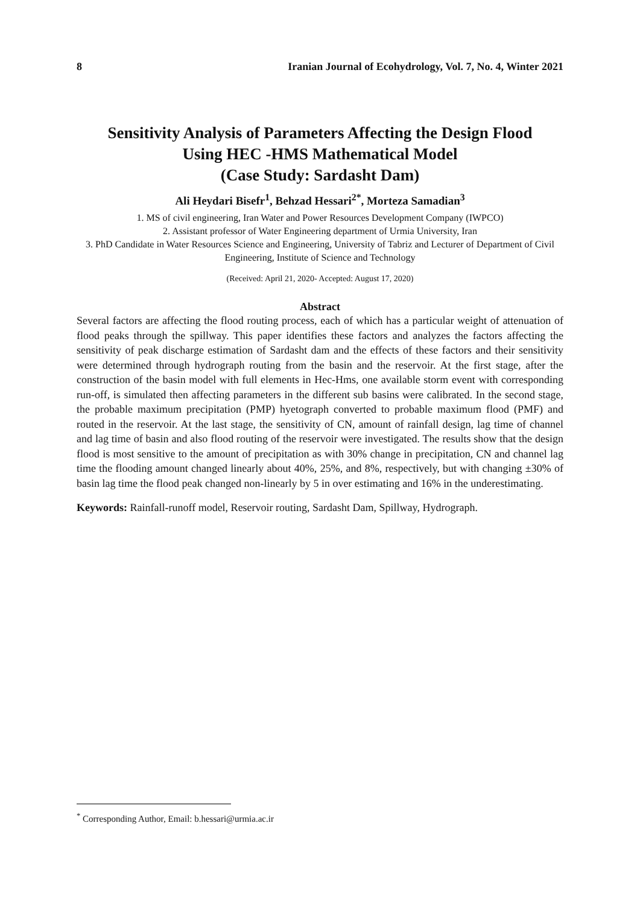8 Iranian Journal of Ecohydrology, Vol. 7, No. 4, Winter 2021
Sensitivity Analysis of Parameters Affecting the Design Flood
Using HEC -HMS Mathematical Model
(Case Study: Sardasht Dam)
Ali Heydari Bisefr<sup>1</sup>, Behzad Hessari<sup>2*</sup>, Morteza Samadian<sup>3</sup>
1. MS of civil engineering, Iran Water and Power Resources Development Company (IWPCO)
2. Assistant professor of Water Engineering department of Urmia University, Iran
3. PhD Candidate in Water Resources Science and Engineering, University of Tabriz and Lecturer of Department of Civil Engineering, Institute of Science and Technology
(Received: April 21, 2020- Accepted: August 17, 2020)
Abstract
Several factors are affecting the flood routing process, each of which has a particular weight of attenuation of flood peaks through the spillway. This paper identifies these factors and analyzes the factors affecting the sensitivity of peak discharge estimation of Sardasht dam and the effects of these factors and their sensitivity were determined through hydrograph routing from the basin and the reservoir. At the first stage, after the construction of the basin model with full elements in Hec-Hms, one available storm event with corresponding run-off, is simulated then affecting parameters in the different sub basins were calibrated. In the second stage, the probable maximum precipitation (PMP) hyetograph converted to probable maximum flood (PMF) and routed in the reservoir. At the last stage, the sensitivity of CN, amount of rainfall design, lag time of channel and lag time of basin and also flood routing of the reservoir were investigated. The results show that the design flood is most sensitive to the amount of precipitation as with 30% change in precipitation, CN and channel lag time the flooding amount changed linearly about 40%, 25%, and 8%, respectively, but with changing ±30% of basin lag time the flood peak changed non-linearly by 5 in over estimating and 16% in the underestimating.
Keywords: Rainfall-runoff model, Reservoir routing, Sardasht Dam, Spillway, Hydrograph.
<sup>*</sup> Corresponding Author, Email: b.hessari@urmia.ac.ir